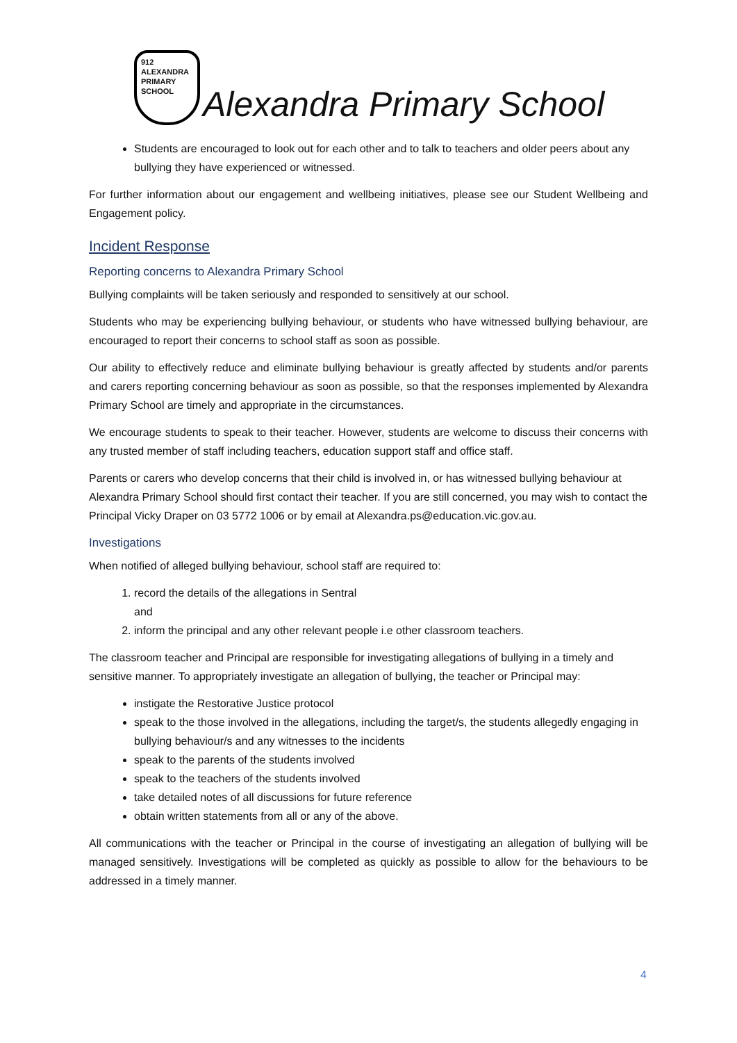912
ALEXANDRA
PRIMARY
SCHOOL
Alexandra Primary School
Students are encouraged to look out for each other and to talk to teachers and older peers about any bullying they have experienced or witnessed.
For further information about our engagement and wellbeing initiatives, please see our Student Wellbeing and Engagement policy.
Incident Response
Reporting concerns to Alexandra Primary School
Bullying complaints will be taken seriously and responded to sensitively at our school.
Students who may be experiencing bullying behaviour, or students who have witnessed bullying behaviour, are encouraged to report their concerns to school staff as soon as possible.
Our ability to effectively reduce and eliminate bullying behaviour is greatly affected by students and/or parents and carers reporting concerning behaviour as soon as possible, so that the responses implemented by Alexandra Primary School are timely and appropriate in the circumstances.
We encourage students to speak to their teacher. However, students are welcome to discuss their concerns with any trusted member of staff including teachers, education support staff and office staff.
Parents or carers who develop concerns that their child is involved in, or has witnessed bullying behaviour at Alexandra Primary School should first contact their teacher. If you are still concerned, you may wish to contact the Principal Vicky Draper on 03 5772 1006 or by email at Alexandra.ps@education.vic.gov.au.
Investigations
When notified of alleged bullying behaviour, school staff are required to:
1. record the details of the allegations in Sentral
and
2. inform the principal and any other relevant people i.e other classroom teachers.
The classroom teacher and Principal are responsible for investigating allegations of bullying in a timely and sensitive manner. To appropriately investigate an allegation of bullying, the teacher or Principal may:
instigate the Restorative Justice protocol
speak to the those involved in the allegations, including the target/s, the students allegedly engaging in bullying behaviour/s and any witnesses to the incidents
speak to the parents of the students involved
speak to the teachers of the students involved
take detailed notes of all discussions for future reference
obtain written statements from all or any of the above.
All communications with the teacher or Principal in the course of investigating an allegation of bullying will be managed sensitively. Investigations will be completed as quickly as possible to allow for the behaviours to be addressed in a timely manner.
4